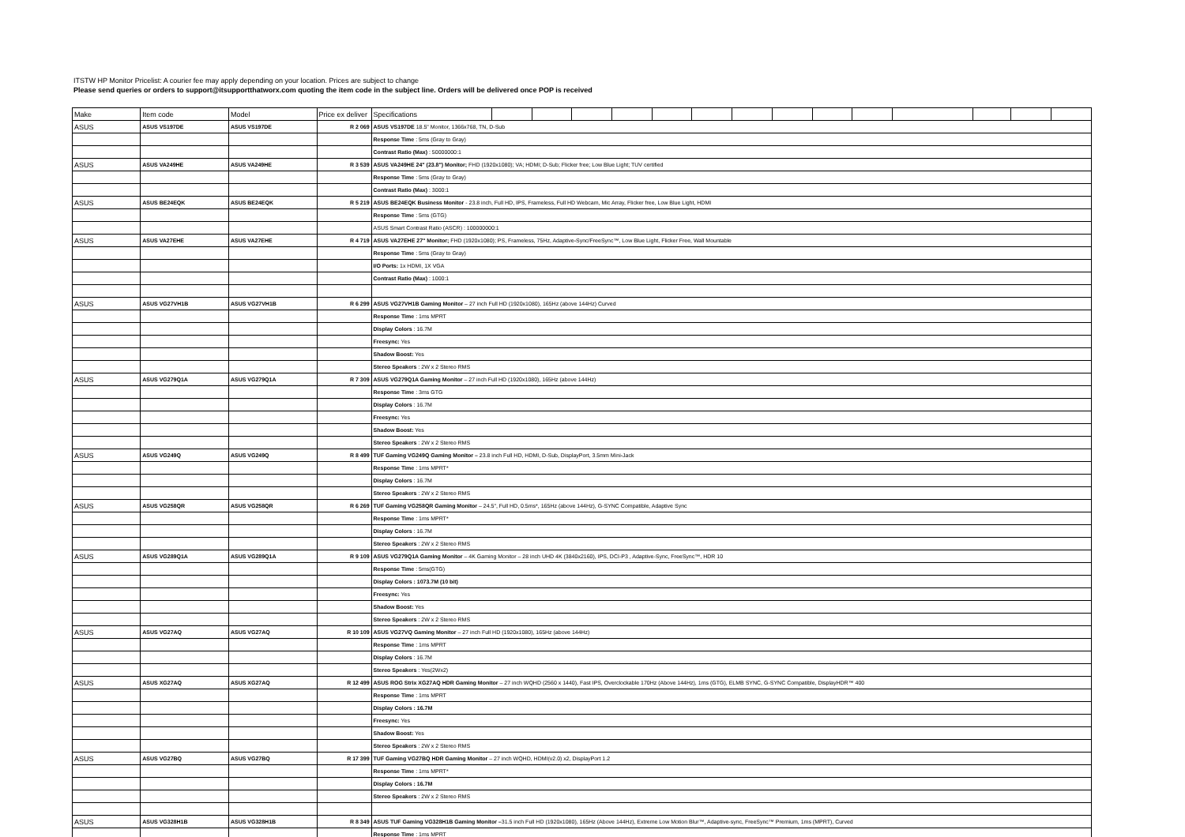ITSTW HP Monitor Pricelist: A courier fee may apply depending on your location. Prices are subject to change
Please send queries or orders to support@itsupportthatworx.com quoting the item code in the subject line. Orders will be delivered once POP is received
| Make | Item code | Model | Price ex deliver | Specifications | | | | | | | | | | | | | | |
| --- | --- | --- | --- | --- | --- | --- | --- | --- | --- | --- | --- | --- | --- | --- | --- | --- | --- | --- |
| ASUS | ASUS VS197DE | ASUS VS197DE | R 2 069 | ASUS VS197DE 18.5" Monitor, 1366x768, TN, D-Sub | | | | | | | | | | | | | | |
| | | | | Response Time : 5ms (Gray to Gray) | | | | | | | | | | | | | | |
| | | | | Contrast Ratio (Max) : 50000000:1 | | | | | | | | | | | | | | |
| ASUS | ASUS VA249HE | ASUS VA249HE | R 3 539 | ASUS VA249HE 24" (23.8") Monitor; FHD (1920x1080); VA; HDMI; D-Sub; Flicker free; Low Blue Light; TUV certified | | | | | | | | | | | | | | |
| | | | | Response Time : 5ms (Gray to Gray) | | | | | | | | | | | | | | |
| | | | | Contrast Ratio (Max) : 3000:1 | | | | | | | | | | | | | | |
| ASUS | ASUS BE24EQK | ASUS BE24EQK | R 5 219 | ASUS BE24EQK Business Monitor - 23.8 inch, Full HD, IPS, Frameless, Full HD Webcam, Mic Array, Flicker free, Low Blue Light, HDMI | | | | | | | | | | | | | | |
| | | | | Response Time : 5ms (GTG) | | | | | | | | | | | | | | |
| | | | | ASUS Smart Contrast Ratio (ASCR) : 100000000:1 | | | | | | | | | | | | | | |
| ASUS | ASUS VA27EHE | ASUS VA27EHE | R 4 719 | ASUS VA27EHE 27" Monitor; FHD (1920x1080); PS, Frameless, 75Hz, Adaptive-Sync/FreeSync™, Low Blue Light, Flicker Free, Wall Mountable | | | | | | | | | | | | | | |
| | | | | Response Time : 5ms (Gray to Gray) | | | | | | | | | | | | | | |
| | | | | I/O Ports: 1x HDMI, 1X VGA | | | | | | | | | | | | | | |
| | | | | Contrast Ratio (Max) : 1000:1 | | | | | | | | | | | | | | |
| ASUS | ASUS VG27VH1B | ASUS VG27VH1B | R 6 299 | ASUS VG27VH1B Gaming Monitor – 27 inch Full HD (1920x1080), 165Hz (above 144Hz) Curved | | | | | | | | | | | | | | |
| | | | | Response Time : 1ms MPRT | | | | | | | | | | | | | | |
| | | | | Display Colors : 16.7M | | | | | | | | | | | | | | |
| | | | | Freesync: Yes | | | | | | | | | | | | | | |
| | | | | Shadow Boost: Yes | | | | | | | | | | | | | | |
| | | | | Stereo Speakers : 2W x 2 Stereo RMS | | | | | | | | | | | | | | |
| ASUS | ASUS VG279Q1A | ASUS VG279Q1A | R 7 309 | ASUS VG279Q1A Gaming Monitor – 27 inch Full HD (1920x1080), 165Hz (above 144Hz) | | | | | | | | | | | | | | |
| | | | | Response Time : 3ms GTG | | | | | | | | | | | | | | |
| | | | | Display Colors : 16.7M | | | | | | | | | | | | | | |
| | | | | Freesync: Yes | | | | | | | | | | | | | | |
| | | | | Shadow Boost: Yes | | | | | | | | | | | | | | |
| | | | | Stereo Speakers : 2W x 2 Stereo RMS | | | | | | | | | | | | | | |
| ASUS | ASUS VG249Q | ASUS VG249Q | R 8 499 | TUF Gaming VG249Q Gaming Monitor – 23.8 inch Full HD, HDMI, D-Sub, DisplayPort, 3.5mm Mini-Jack | | | | | | | | | | | | | | |
| | | | | Response Time : 1ms MPRT* | | | | | | | | | | | | | | |
| | | | | Display Colors : 16.7M | | | | | | | | | | | | | | |
| | | | | Stereo Speakers : 2W x 2 Stereo RMS | | | | | | | | | | | | | | |
| ASUS | ASUS VG258QR | ASUS VG258QR | R 6 269 | TUF Gaming VG258QR Gaming Monitor – 24.5", Full HD, 0.5ms*, 165Hz (above 144Hz), G-SYNC Compatible, Adaptive Sync | | | | | | | | | | | | | | |
| | | | | Response Time : 1ms MPRT* | | | | | | | | | | | | | | |
| | | | | Display Colors : 16.7M | | | | | | | | | | | | | | |
| | | | | Stereo Speakers : 2W x 2 Stereo RMS | | | | | | | | | | | | | | |
| ASUS | ASUS VG289Q1A | ASUS VG289Q1A | R 9 109 | ASUS VG279Q1A Gaming Monitor – 4K Gaming Monitor – 28 inch UHD 4K (3840x2160), IPS, DCI-P3 , Adaptive-Sync, FreeSync™, HDR 10 | | | | | | | | | | | | | | |
| | | | | Response Time : 5ms(GTG) | | | | | | | | | | | | | | |
| | | | | Display Colors : 1073.7M (10 bit) | | | | | | | | | | | | | | |
| | | | | Freesync: Yes | | | | | | | | | | | | | | |
| | | | | Shadow Boost: Yes | | | | | | | | | | | | | | |
| | | | | Stereo Speakers : 2W x 2 Stereo RMS | | | | | | | | | | | | | | |
| ASUS | ASUS VG27AQ | ASUS VG27AQ | R 10 109 | ASUS VG27VQ Gaming Monitor – 27 inch Full HD (1920x1080), 165Hz (above 144Hz) | | | | | | | | | | | | | | |
| | | | | Response Time : 1ms MPRT | | | | | | | | | | | | | | |
| | | | | Display Colors : 16.7M | | | | | | | | | | | | | | |
| | | | | Stereo Speakers : Yes(2Wx2) | | | | | | | | | | | | | | |
| ASUS | ASUS XG27AQ | ASUS XG27AQ | R 12 499 | ASUS ROG Strix XG27AQ HDR Gaming Monitor – 27 inch WQHD (2560 x 1440), Fast IPS, Overclockable 170Hz (Above 144Hz), 1ms (GTG), ELMB SYNC, G-SYNC Compatible, DisplayHDR™ 400 | | | | | | | | | | | | | | |
| | | | | Response Time : 1ms MPRT | | | | | | | | | | | | | | |
| | | | | Display Colors : 16.7M | | | | | | | | | | | | | | |
| | | | | Freesync: Yes | | | | | | | | | | | | | | |
| | | | | Shadow Boost: Yes | | | | | | | | | | | | | | |
| | | | | Stereo Speakers : 2W x 2 Stereo RMS | | | | | | | | | | | | | | |
| ASUS | ASUS VG27BQ | ASUS VG27BQ | R 17 399 | TUF Gaming VG27BQ HDR Gaming Monitor – 27 inch WQHD, HDMI(v2.0) x2, DisplayPort 1.2 | | | | | | | | | | | | | | |
| | | | | Response Time : 1ms MPRT* | | | | | | | | | | | | | | |
| | | | | Display Colors : 16.7M | | | | | | | | | | | | | | |
| | | | | Stereo Speakers : 2W x 2 Stereo RMS | | | | | | | | | | | | | | |
| ASUS | ASUS VG328H1B | ASUS VG328H1B | R 8 349 | ASUS TUF Gaming VG328H1B Gaming Monitor – 31.5 inch Full HD (1920x1080), 165Hz (Above 144Hz), Extreme Low Motion Blur™, Adaptive-sync, FreeSync™ Premium, 1ms (MPRT), Curved | | | | | | | | | | | | | | |
| | | | | Response Time : 1ms MPRT | | | | | | | | | | | | | | |